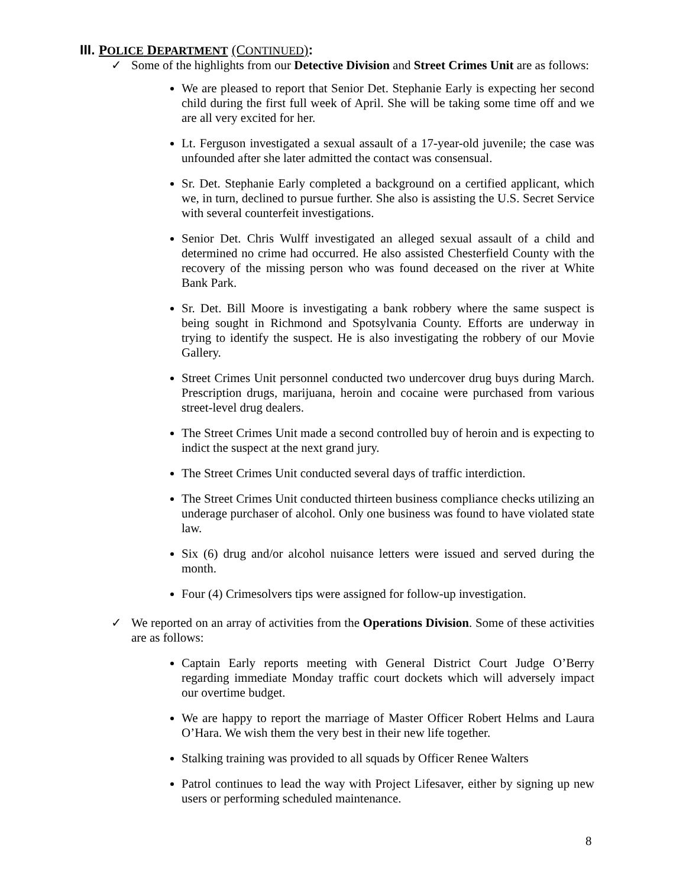III. POLICE DEPARTMENT (CONTINUED):
✓ Some of the highlights from our Detective Division and Street Crimes Unit are as follows:
We are pleased to report that Senior Det. Stephanie Early is expecting her second child during the first full week of April. She will be taking some time off and we are all very excited for her.
Lt. Ferguson investigated a sexual assault of a 17-year-old juvenile; the case was unfounded after she later admitted the contact was consensual.
Sr. Det. Stephanie Early completed a background on a certified applicant, which we, in turn, declined to pursue further. She also is assisting the U.S. Secret Service with several counterfeit investigations.
Senior Det. Chris Wulff investigated an alleged sexual assault of a child and determined no crime had occurred. He also assisted Chesterfield County with the recovery of the missing person who was found deceased on the river at White Bank Park.
Sr. Det. Bill Moore is investigating a bank robbery where the same suspect is being sought in Richmond and Spotsylvania County. Efforts are underway in trying to identify the suspect. He is also investigating the robbery of our Movie Gallery.
Street Crimes Unit personnel conducted two undercover drug buys during March. Prescription drugs, marijuana, heroin and cocaine were purchased from various street-level drug dealers.
The Street Crimes Unit made a second controlled buy of heroin and is expecting to indict the suspect at the next grand jury.
The Street Crimes Unit conducted several days of traffic interdiction.
The Street Crimes Unit conducted thirteen business compliance checks utilizing an underage purchaser of alcohol. Only one business was found to have violated state law.
Six (6) drug and/or alcohol nuisance letters were issued and served during the month.
Four (4) Crimesolvers tips were assigned for follow-up investigation.
✓ We reported on an array of activities from the Operations Division. Some of these activities are as follows:
Captain Early reports meeting with General District Court Judge O’Berry regarding immediate Monday traffic court dockets which will adversely impact our overtime budget.
We are happy to report the marriage of Master Officer Robert Helms and Laura O’Hara. We wish them the very best in their new life together.
Stalking training was provided to all squads by Officer Renee Walters
Patrol continues to lead the way with Project Lifesaver, either by signing up new users or performing scheduled maintenance.
8